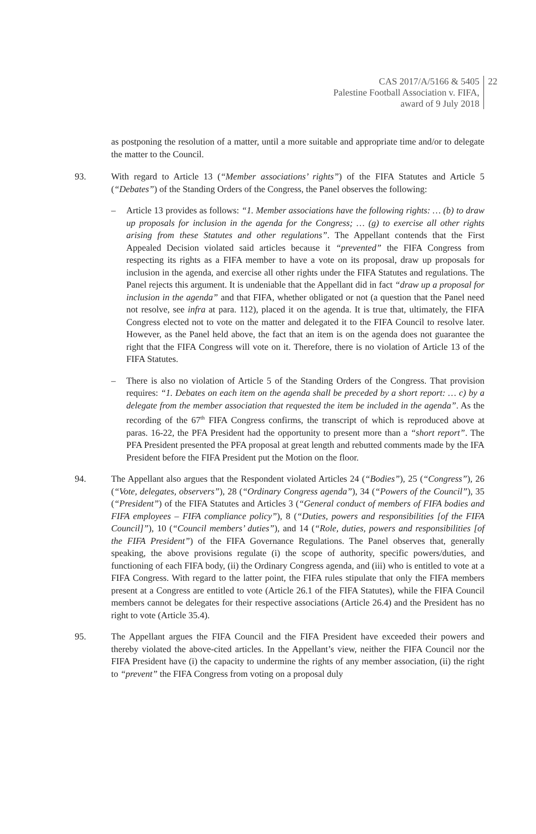CAS 2017/A/5166 & 5405
Palestine Football Association v. FIFA,
award of 9 July 2018
22
as postponing the resolution of a matter, until a more suitable and appropriate time and/or to delegate the matter to the Council.
93. With regard to Article 13 (“Member associations’ rights”) of the FIFA Statutes and Article 5 (“Debates”) of the Standing Orders of the Congress, the Panel observes the following:
– Article 13 provides as follows: “1. Member associations have the following rights: … (b) to draw up proposals for inclusion in the agenda for the Congress; … (g) to exercise all other rights arising from these Statutes and other regulations”. The Appellant contends that the First Appealed Decision violated said articles because it “prevented” the FIFA Congress from respecting its rights as a FIFA member to have a vote on its proposal, draw up proposals for inclusion in the agenda, and exercise all other rights under the FIFA Statutes and regulations. The Panel rejects this argument. It is undeniable that the Appellant did in fact “draw up a proposal for inclusion in the agenda” and that FIFA, whether obligated or not (a question that the Panel need not resolve, see infra at para. 112), placed it on the agenda. It is true that, ultimately, the FIFA Congress elected not to vote on the matter and delegated it to the FIFA Council to resolve later. However, as the Panel held above, the fact that an item is on the agenda does not guarantee the right that the FIFA Congress will vote on it. Therefore, there is no violation of Article 13 of the FIFA Statutes.
– There is also no violation of Article 5 of the Standing Orders of the Congress. That provision requires: “1. Debates on each item on the agenda shall be preceded by a short report: … c) by a delegate from the member association that requested the item be included in the agenda”. As the recording of the 67<sup>th</sup> FIFA Congress confirms, the transcript of which is reproduced above at paras. 16-22, the PFA President had the opportunity to present more than a “short report”. The PFA President presented the PFA proposal at great length and rebutted comments made by the IFA President before the FIFA President put the Motion on the floor.
94. The Appellant also argues that the Respondent violated Articles 24 (“Bodies”), 25 (“Congress”), 26 (“Vote, delegates, observers”), 28 (“Ordinary Congress agenda”), 34 (“Powers of the Council”), 35 (“President”) of the FIFA Statutes and Articles 3 (“General conduct of members of FIFA bodies and FIFA employees – FIFA compliance policy”), 8 (“Duties, powers and responsibilities [of the FIFA Council]”), 10 (“Council members’ duties”), and 14 (“Role, duties, powers and responsibilities [of the FIFA President”) of the FIFA Governance Regulations. The Panel observes that, generally speaking, the above provisions regulate (i) the scope of authority, specific powers/duties, and functioning of each FIFA body, (ii) the Ordinary Congress agenda, and (iii) who is entitled to vote at a FIFA Congress. With regard to the latter point, the FIFA rules stipulate that only the FIFA members present at a Congress are entitled to vote (Article 26.1 of the FIFA Statutes), while the FIFA Council members cannot be delegates for their respective associations (Article 26.4) and the President has no right to vote (Article 35.4).
95. The Appellant argues the FIFA Council and the FIFA President have exceeded their powers and thereby violated the above-cited articles. In the Appellant’s view, neither the FIFA Council nor the FIFA President have (i) the capacity to undermine the rights of any member association, (ii) the right to “prevent” the FIFA Congress from voting on a proposal duly